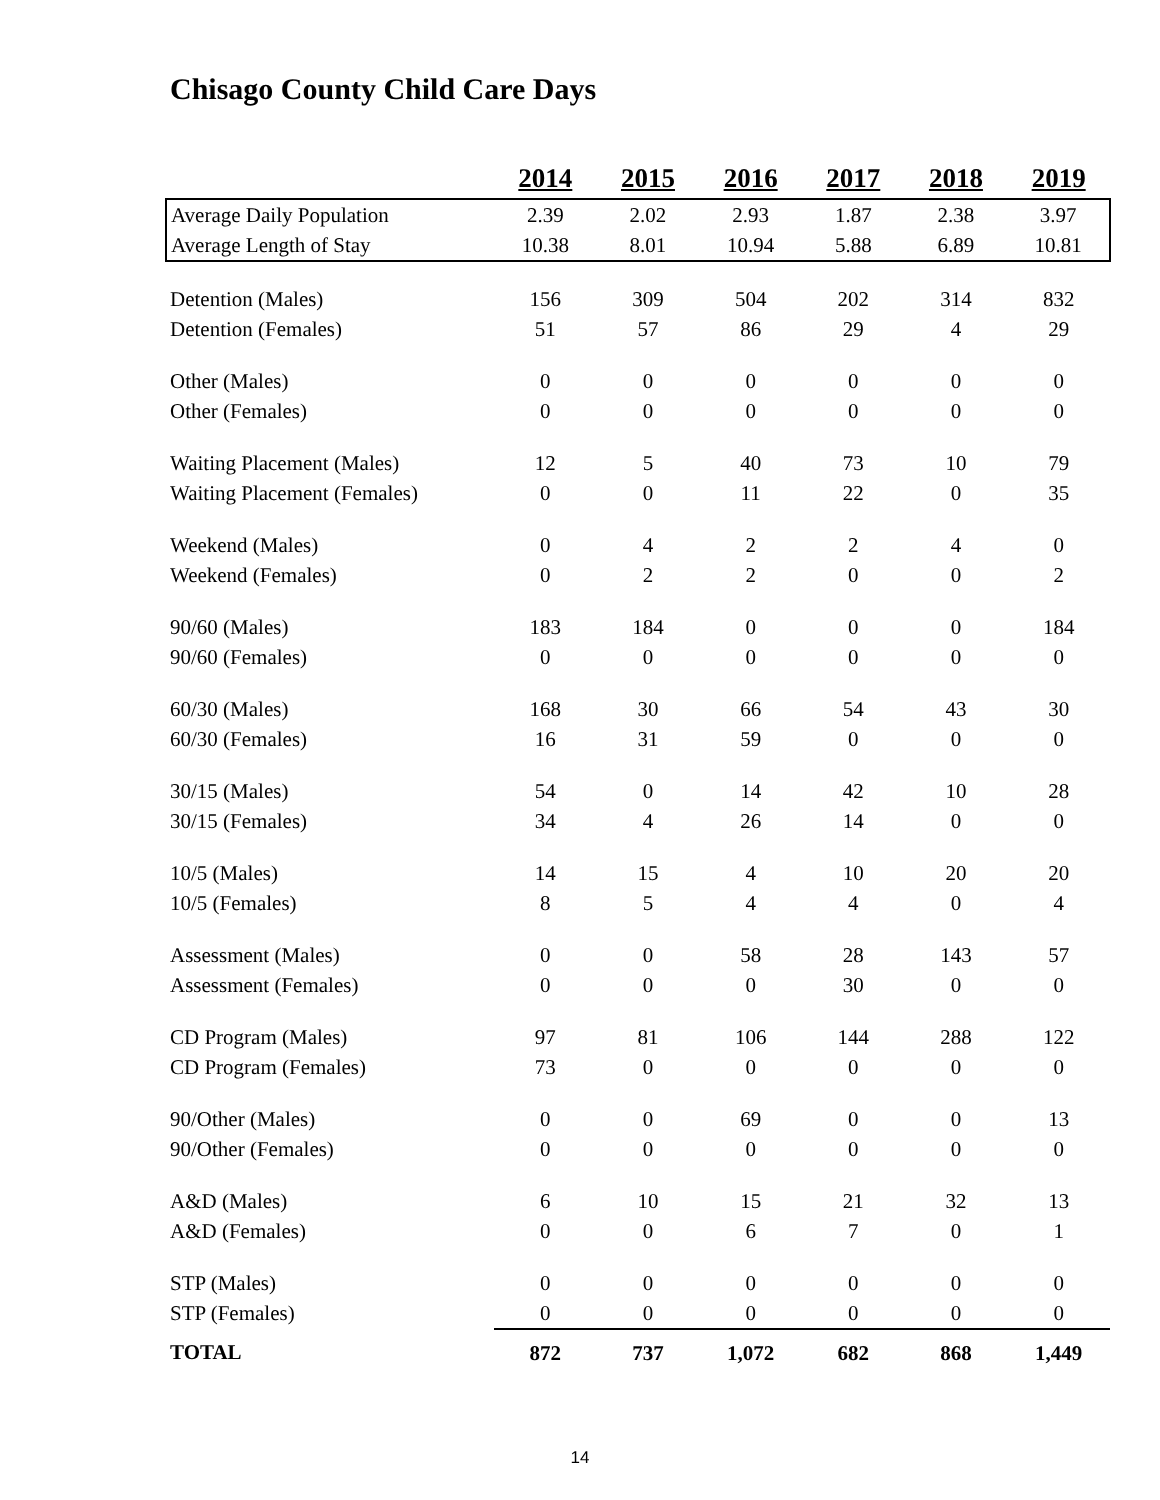Chisago County Child Care Days
| | 2014 | 2015 | 2016 | 2017 | 2018 | 2019 |
| --- | --- | --- | --- | --- | --- | --- |
| Average Daily Population | 2.39 | 2.02 | 2.93 | 1.87 | 2.38 | 3.97 |
| Average Length of Stay | 10.38 | 8.01 | 10.94 | 5.88 | 6.89 | 10.81 |
| Detention (Males) | 156 | 309 | 504 | 202 | 314 | 832 |
| Detention (Females) | 51 | 57 | 86 | 29 | 4 | 29 |
| Other (Males) | 0 | 0 | 0 | 0 | 0 | 0 |
| Other (Females) | 0 | 0 | 0 | 0 | 0 | 0 |
| Waiting Placement (Males) | 12 | 5 | 40 | 73 | 10 | 79 |
| Waiting Placement (Females) | 0 | 0 | 11 | 22 | 0 | 35 |
| Weekend (Males) | 0 | 4 | 2 | 2 | 4 | 0 |
| Weekend (Females) | 0 | 2 | 2 | 0 | 0 | 2 |
| 90/60 (Males) | 183 | 184 | 0 | 0 | 0 | 184 |
| 90/60 (Females) | 0 | 0 | 0 | 0 | 0 | 0 |
| 60/30 (Males) | 168 | 30 | 66 | 54 | 43 | 30 |
| 60/30 (Females) | 16 | 31 | 59 | 0 | 0 | 0 |
| 30/15 (Males) | 54 | 0 | 14 | 42 | 10 | 28 |
| 30/15 (Females) | 34 | 4 | 26 | 14 | 0 | 0 |
| 10/5 (Males) | 14 | 15 | 4 | 10 | 20 | 20 |
| 10/5 (Females) | 8 | 5 | 4 | 4 | 0 | 4 |
| Assessment (Males) | 0 | 0 | 58 | 28 | 143 | 57 |
| Assessment (Females) | 0 | 0 | 0 | 30 | 0 | 0 |
| CD Program (Males) | 97 | 81 | 106 | 144 | 288 | 122 |
| CD Program (Females) | 73 | 0 | 0 | 0 | 0 | 0 |
| 90/Other (Males) | 0 | 0 | 69 | 0 | 0 | 13 |
| 90/Other (Females) | 0 | 0 | 0 | 0 | 0 | 0 |
| A&D (Males) | 6 | 10 | 15 | 21 | 32 | 13 |
| A&D (Females) | 0 | 0 | 6 | 7 | 0 | 1 |
| STP (Males) | 0 | 0 | 0 | 0 | 0 | 0 |
| STP (Females) | 0 | 0 | 0 | 0 | 0 | 0 |
| TOTAL | 872 | 737 | 1,072 | 682 | 868 | 1,449 |
14